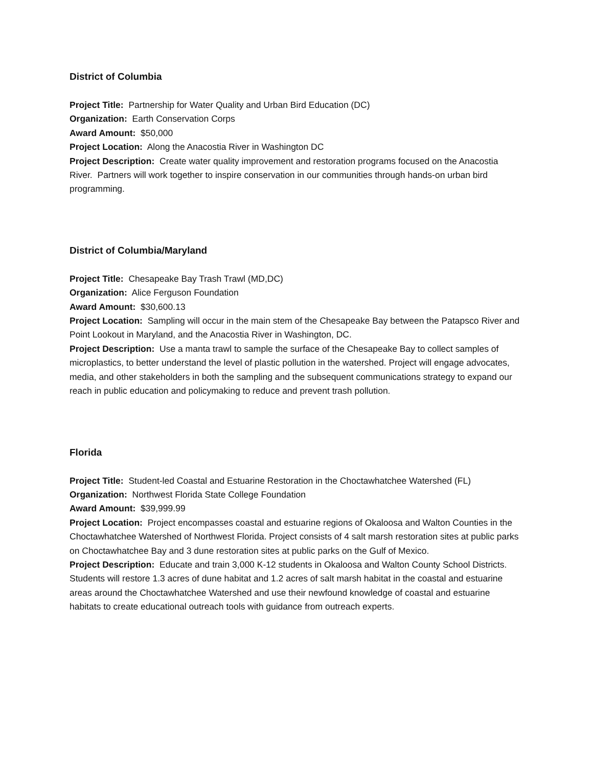District of Columbia
Project Title: Partnership for Water Quality and Urban Bird Education (DC)
Organization: Earth Conservation Corps
Award Amount: $50,000
Project Location: Along the Anacostia River in Washington DC
Project Description: Create water quality improvement and restoration programs focused on the Anacostia River. Partners will work together to inspire conservation in our communities through hands-on urban bird programming.
District of Columbia/Maryland
Project Title: Chesapeake Bay Trash Trawl (MD,DC)
Organization: Alice Ferguson Foundation
Award Amount: $30,600.13
Project Location: Sampling will occur in the main stem of the Chesapeake Bay between the Patapsco River and Point Lookout in Maryland, and the Anacostia River in Washington, DC.
Project Description: Use a manta trawl to sample the surface of the Chesapeake Bay to collect samples of microplastics, to better understand the level of plastic pollution in the watershed. Project will engage advocates, media, and other stakeholders in both the sampling and the subsequent communications strategy to expand our reach in public education and policymaking to reduce and prevent trash pollution.
Florida
Project Title: Student-led Coastal and Estuarine Restoration in the Choctawhatchee Watershed (FL)
Organization: Northwest Florida State College Foundation
Award Amount: $39,999.99
Project Location: Project encompasses coastal and estuarine regions of Okaloosa and Walton Counties in the Choctawhatchee Watershed of Northwest Florida. Project consists of 4 salt marsh restoration sites at public parks on Choctawhatchee Bay and 3 dune restoration sites at public parks on the Gulf of Mexico.
Project Description: Educate and train 3,000 K-12 students in Okaloosa and Walton County School Districts. Students will restore 1.3 acres of dune habitat and 1.2 acres of salt marsh habitat in the coastal and estuarine areas around the Choctawhatchee Watershed and use their newfound knowledge of coastal and estuarine habitats to create educational outreach tools with guidance from outreach experts.